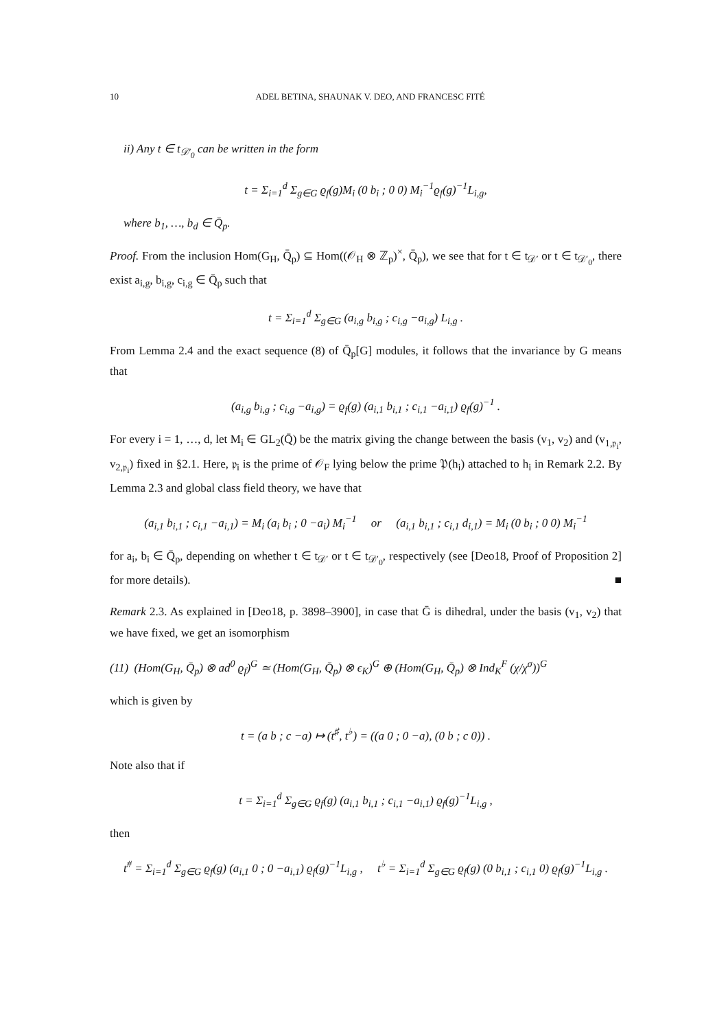10 ADEL BETINA, SHAUNAK V. DEO, AND FRANCESC FITÉ
ii) Any t ∈ t<sub>𝒟′<sub>0</sub></sub> can be written in the form
t = Σ<sub>i=1</sub><sup>d</sup> Σ<sub>g∈G</sub> ϱ<sub>f</sub>(g)M<sub>i</sub> (0 b<sub>i</sub> ; 0 0) M<sub>i</sub><sup>−1</sup>ϱ<sub>f</sub>(g)<sup>−1</sup>L<sub>i,g</sub>,
where b<sub>1</sub>, …, b<sub>d</sub> ∈ Q̄<sub>p</sub>.
Proof. From the inclusion Hom(G<sub>H</sub>, Q̄<sub>p</sub>) ⊆ Hom((𝒪<sub>H</sub> ⊗ ℤ<sub>p</sub>)<sup>×</sup>, Q̄<sub>p</sub>), we see that for t ∈ t<sub>𝒟′</sub> or t ∈ t<sub>𝒟′<sub>0</sub></sub>, there exist a<sub>i,g</sub>, b<sub>i,g</sub>, c<sub>i,g</sub> ∈ Q̄<sub>p</sub> such that
t = Σ<sub>i=1</sub><sup>d</sup> Σ<sub>g∈G</sub> (a<sub>i,g</sub> b<sub>i,g</sub> ; c<sub>i,g</sub> −a<sub>i,g</sub>) L<sub>i,g</sub> .
From Lemma 2.4 and the exact sequence (8) of Q̄<sub>p</sub>[G] modules, it follows that the invariance by G means that
(a<sub>i,g</sub> b<sub>i,g</sub> ; c<sub>i,g</sub> −a<sub>i,g</sub>) = ϱ<sub>f</sub>(g) (a<sub>i,1</sub> b<sub>i,1</sub> ; c<sub>i,1</sub> −a<sub>i,1</sub>) ϱ<sub>f</sub>(g)<sup>−1</sup> .
For every i = 1, …, d, let M<sub>i</sub> ∈ GL<sub>2</sub>(Q̄) be the matrix giving the change between the basis (v<sub>1</sub>, v<sub>2</sub>) and (v<sub>1,𝔭<sub>i</sub></sub>, v<sub>2,𝔭<sub>i</sub></sub>) fixed in §2.1. Here, 𝔭<sub>i</sub> is the prime of 𝒪<sub>F</sub> lying below the prime 𝔓(h<sub>i</sub>) attached to h<sub>i</sub> in Remark 2.2. By Lemma 2.3 and global class field theory, we have that
(a<sub>i,1</sub> b<sub>i,1</sub> ; c<sub>i,1</sub> −a<sub>i,1</sub>) = M<sub>i</sub> (a<sub>i</sub> b<sub>i</sub> ; 0 −a<sub>i</sub>) M<sub>i</sub><sup>−1</sup> or (a<sub>i,1</sub> b<sub>i,1</sub> ; c<sub>i,1</sub> d<sub>i,1</sub>) = M<sub>i</sub> (0 b<sub>i</sub> ; 0 0) M<sub>i</sub><sup>−1</sup>
for a<sub>i</sub>, b<sub>i</sub> ∈ Q̄<sub>p</sub>, depending on whether t ∈ t<sub>𝒟′</sub> or t ∈ t<sub>𝒟′<sub>0</sub></sub>, respectively (see [Deo18, Proof of Proposition 2] for more details). ■
Remark 2.3. As explained in [Deo18, p. 3898–3900], in case that Ḡ is dihedral, under the basis (v<sub>1</sub>, v<sub>2</sub>) that we have fixed, we get an isomorphism
(11) (Hom(G<sub>H</sub>, Q̄<sub>p</sub>) ⊗ ad<sup>0</sup> ϱ<sub>f</sub>)<sup>G</sup> ≃ (Hom(G<sub>H</sub>, Q̄<sub>p</sub>) ⊗ ϵ<sub>K</sub>)<sup>G</sup> ⊕ (Hom(G<sub>H</sub>, Q̄<sub>p</sub>) ⊗ Ind<sub>K</sub><sup>F</sup> (χ/χ<sup>σ</sup>))<sup>G</sup>
which is given by
t = (a b ; c −a) ↦ (t<sup>♯</sup>, t<sup>♭</sup>) = ((a 0 ; 0 −a), (0 b ; c 0)) .
Note also that if
t = Σ<sub>i=1</sub><sup>d</sup> Σ<sub>g∈G</sub> ϱ<sub>f</sub>(g) (a<sub>i,1</sub> b<sub>i,1</sub> ; c<sub>i,1</sub> −a<sub>i,1</sub>) ϱ<sub>f</sub>(g)<sup>−1</sup>L<sub>i,g</sub> ,
then
t<sup>#</sup> = Σ<sub>i=1</sub><sup>d</sup> Σ<sub>g∈G</sub> ϱ<sub>f</sub>(g) (a<sub>i,1</sub> 0 ; 0 −a<sub>i,1</sub>) ϱ<sub>f</sub>(g)<sup>−1</sup>L<sub>i,g</sub> , t<sup>♭</sup> = Σ<sub>i=1</sub><sup>d</sup> Σ<sub>g∈G</sub> ϱ<sub>f</sub>(g) (0 b<sub>i,1</sub> ; c<sub>i,1</sub> 0) ϱ<sub>f</sub>(g)<sup>−1</sup>L<sub>i,g</sub> .